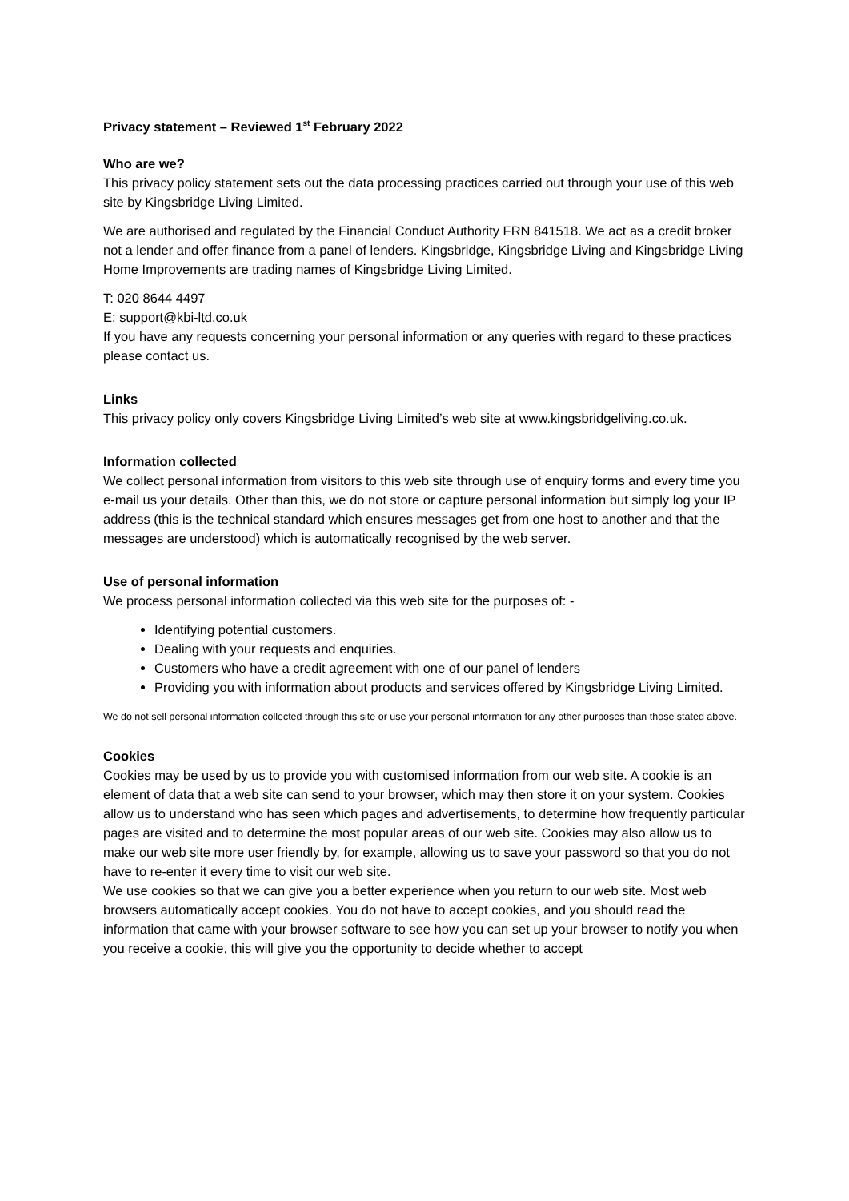Privacy statement – Reviewed 1<sup>st</sup> February 2022
Who are we?
This privacy policy statement sets out the data processing practices carried out through your use of this web site by Kingsbridge Living Limited.
We are authorised and regulated by the Financial Conduct Authority FRN 841518. We act as a credit broker not a lender and offer finance from a panel of lenders. Kingsbridge, Kingsbridge Living and Kingsbridge Living Home Improvements are trading names of Kingsbridge Living Limited.
T: 020 8644 4497
E: support@kbi-ltd.co.uk
If you have any requests concerning your personal information or any queries with regard to these practices please contact us.
Links
This privacy policy only covers Kingsbridge Living Limited’s web site at www.kingsbridgeliving.co.uk.
Information collected
We collect personal information from visitors to this web site through use of enquiry forms and every time you e-mail us your details. Other than this, we do not store or capture personal information but simply log your IP address (this is the technical standard which ensures messages get from one host to another and that the messages are understood) which is automatically recognised by the web server.
Use of personal information
We process personal information collected via this web site for the purposes of: -
Identifying potential customers.
Dealing with your requests and enquiries.
Customers who have a credit agreement with one of our panel of lenders
Providing you with information about products and services offered by Kingsbridge Living Limited.
We do not sell personal information collected through this site or use your personal information for any other purposes than those stated above.
Cookies
Cookies may be used by us to provide you with customised information from our web site. A cookie is an element of data that a web site can send to your browser, which may then store it on your system. Cookies allow us to understand who has seen which pages and advertisements, to determine how frequently particular pages are visited and to determine the most popular areas of our web site. Cookies may also allow us to make our web site more user friendly by, for example, allowing us to save your password so that you do not have to re-enter it every time to visit our web site.
We use cookies so that we can give you a better experience when you return to our web site. Most web browsers automatically accept cookies. You do not have to accept cookies, and you should read the information that came with your browser software to see how you can set up your browser to notify you when you receive a cookie, this will give you the opportunity to decide whether to accept